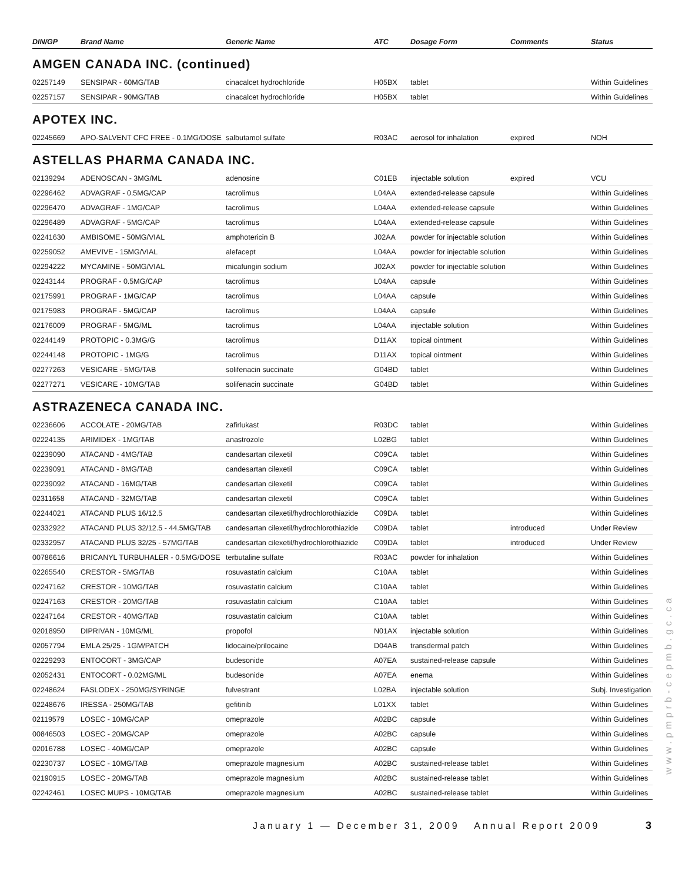| DIN/GP | Brand Name | Generic Name | ATC | Dosage Form | Comments | Status |
| --- | --- | --- | --- | --- | --- | --- |
AMGEN CANADA INC. (continued)
| 02257149 | SENSIPAR - 60MG/TAB | cinacalcet hydrochloride | H05BX | tablet | | Within Guidelines |
| 02257157 | SENSIPAR - 90MG/TAB | cinacalcet hydrochloride | H05BX | tablet | | Within Guidelines |
APOTEX INC.
| 02245669 | APO-SALVENT CFC FREE - 0.1MG/DOSE | salbutamol sulfate | R03AC | aerosol for inhalation | expired | NOH |
ASTELLAS PHARMA CANADA INC.
| 02139294 | ADENOSCAN - 3MG/ML | adenosine | C01EB | injectable solution | expired | VCU |
| 02296462 | ADVAGRAF - 0.5MG/CAP | tacrolimus | L04AA | extended-release capsule | | Within Guidelines |
| 02296470 | ADVAGRAF - 1MG/CAP | tacrolimus | L04AA | extended-release capsule | | Within Guidelines |
| 02296489 | ADVAGRAF - 5MG/CAP | tacrolimus | L04AA | extended-release capsule | | Within Guidelines |
| 02241630 | AMBISOME - 50MG/VIAL | amphotericin B | J02AA | powder for injectable solution | | Within Guidelines |
| 02259052 | AMEVIVE - 15MG/VIAL | alefacept | L04AA | powder for injectable solution | | Within Guidelines |
| 02294222 | MYCAMINE - 50MG/VIAL | micafungin sodium | J02AX | powder for injectable solution | | Within Guidelines |
| 02243144 | PROGRAF - 0.5MG/CAP | tacrolimus | L04AA | capsule | | Within Guidelines |
| 02175991 | PROGRAF - 1MG/CAP | tacrolimus | L04AA | capsule | | Within Guidelines |
| 02175983 | PROGRAF - 5MG/CAP | tacrolimus | L04AA | capsule | | Within Guidelines |
| 02176009 | PROGRAF - 5MG/ML | tacrolimus | L04AA | injectable solution | | Within Guidelines |
| 02244149 | PROTOPIC - 0.3MG/G | tacrolimus | D11AX | topical ointment | | Within Guidelines |
| 02244148 | PROTOPIC - 1MG/G | tacrolimus | D11AX | topical ointment | | Within Guidelines |
| 02277263 | VESICARE - 5MG/TAB | solifenacin succinate | G04BD | tablet | | Within Guidelines |
| 02277271 | VESICARE - 10MG/TAB | solifenacin succinate | G04BD | tablet | | Within Guidelines |
ASTRAZENECA CANADA INC.
| 02236606 | ACCOLATE - 20MG/TAB | zafirlukast | R03DC | tablet | | Within Guidelines |
| 02224135 | ARIMIDEX - 1MG/TAB | anastrozole | L02BG | tablet | | Within Guidelines |
| 02239090 | ATACAND - 4MG/TAB | candesartan cilexetil | C09CA | tablet | | Within Guidelines |
| 02239091 | ATACAND - 8MG/TAB | candesartan cilexetil | C09CA | tablet | | Within Guidelines |
| 02239092 | ATACAND - 16MG/TAB | candesartan cilexetil | C09CA | tablet | | Within Guidelines |
| 02311658 | ATACAND - 32MG/TAB | candesartan cilexetil | C09CA | tablet | | Within Guidelines |
| 02244021 | ATACAND PLUS 16/12.5 | candesartan cilexetil/hydrochlorothiazide | C09DA | tablet | | Within Guidelines |
| 02332922 | ATACAND PLUS 32/12.5 - 44.5MG/TAB | candesartan cilexetil/hydrochlorothiazide | C09DA | tablet | introduced | Under Review |
| 02332957 | ATACAND PLUS 32/25 - 57MG/TAB | candesartan cilexetil/hydrochlorothiazide | C09DA | tablet | introduced | Under Review |
| 00786616 | BRICANYL TURBUHALER - 0.5MG/DOSE | terbutaline sulfate | R03AC | powder for inhalation | | Within Guidelines |
| 02265540 | CRESTOR - 5MG/TAB | rosuvastatin calcium | C10AA | tablet | | Within Guidelines |
| 02247162 | CRESTOR - 10MG/TAB | rosuvastatin calcium | C10AA | tablet | | Within Guidelines |
| 02247163 | CRESTOR - 20MG/TAB | rosuvastatin calcium | C10AA | tablet | | Within Guidelines |
| 02247164 | CRESTOR - 40MG/TAB | rosuvastatin calcium | C10AA | tablet | | Within Guidelines |
| 02018950 | DIPRIVAN - 10MG/ML | propofol | N01AX | injectable solution | | Within Guidelines |
| 02057794 | EMLA 25/25 - 1GM/PATCH | lidocaine/prilocaine | D04AB | transdermal patch | | Within Guidelines |
| 02229293 | ENTOCORT - 3MG/CAP | budesonide | A07EA | sustained-release capsule | | Within Guidelines |
| 02052431 | ENTOCORT - 0.02MG/ML | budesonide | A07EA | enema | | Within Guidelines |
| 02248624 | FASLODEX - 250MG/SYRINGE | fulvestrant | L02BA | injectable solution | | Subj. Investigation |
| 02248676 | IRESSA - 250MG/TAB | gefitinib | L01XX | tablet | | Within Guidelines |
| 02119579 | LOSEC - 10MG/CAP | omeprazole | A02BC | capsule | | Within Guidelines |
| 00846503 | LOSEC - 20MG/CAP | omeprazole | A02BC | capsule | | Within Guidelines |
| 02016788 | LOSEC - 40MG/CAP | omeprazole | A02BC | capsule | | Within Guidelines |
| 02230737 | LOSEC - 10MG/TAB | omeprazole magnesium | A02BC | sustained-release tablet | | Within Guidelines |
| 02190915 | LOSEC - 20MG/TAB | omeprazole magnesium | A02BC | sustained-release tablet | | Within Guidelines |
| 02242461 | LOSEC MUPS - 10MG/TAB | omeprazole magnesium | A02BC | sustained-release tablet | | Within Guidelines |
www.pmprb-cepmb.gc.ca
January 1 — December 31, 2009 Annual Report 2009
3